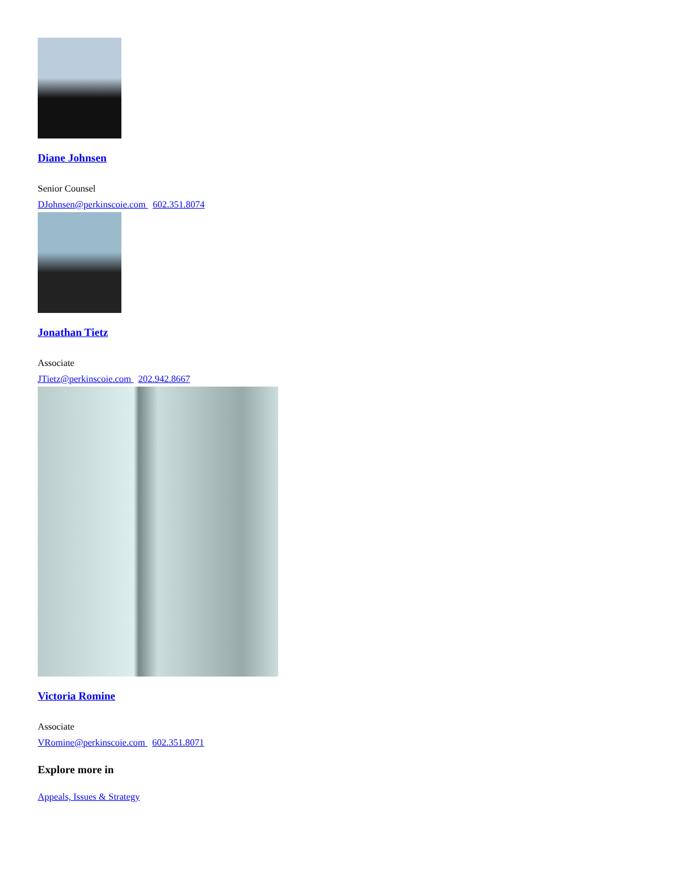Diane Johnsen
Senior Counsel
DJohnsen@perkinscoie.com 602.351.8074
Jonathan Tietz
Associate
JTietz@perkinscoie.com 202.942.8667
Victoria Romine
Associate
VRomine@perkinscoie.com 602.351.8071
Explore more in
Appeals, Issues & Strategy